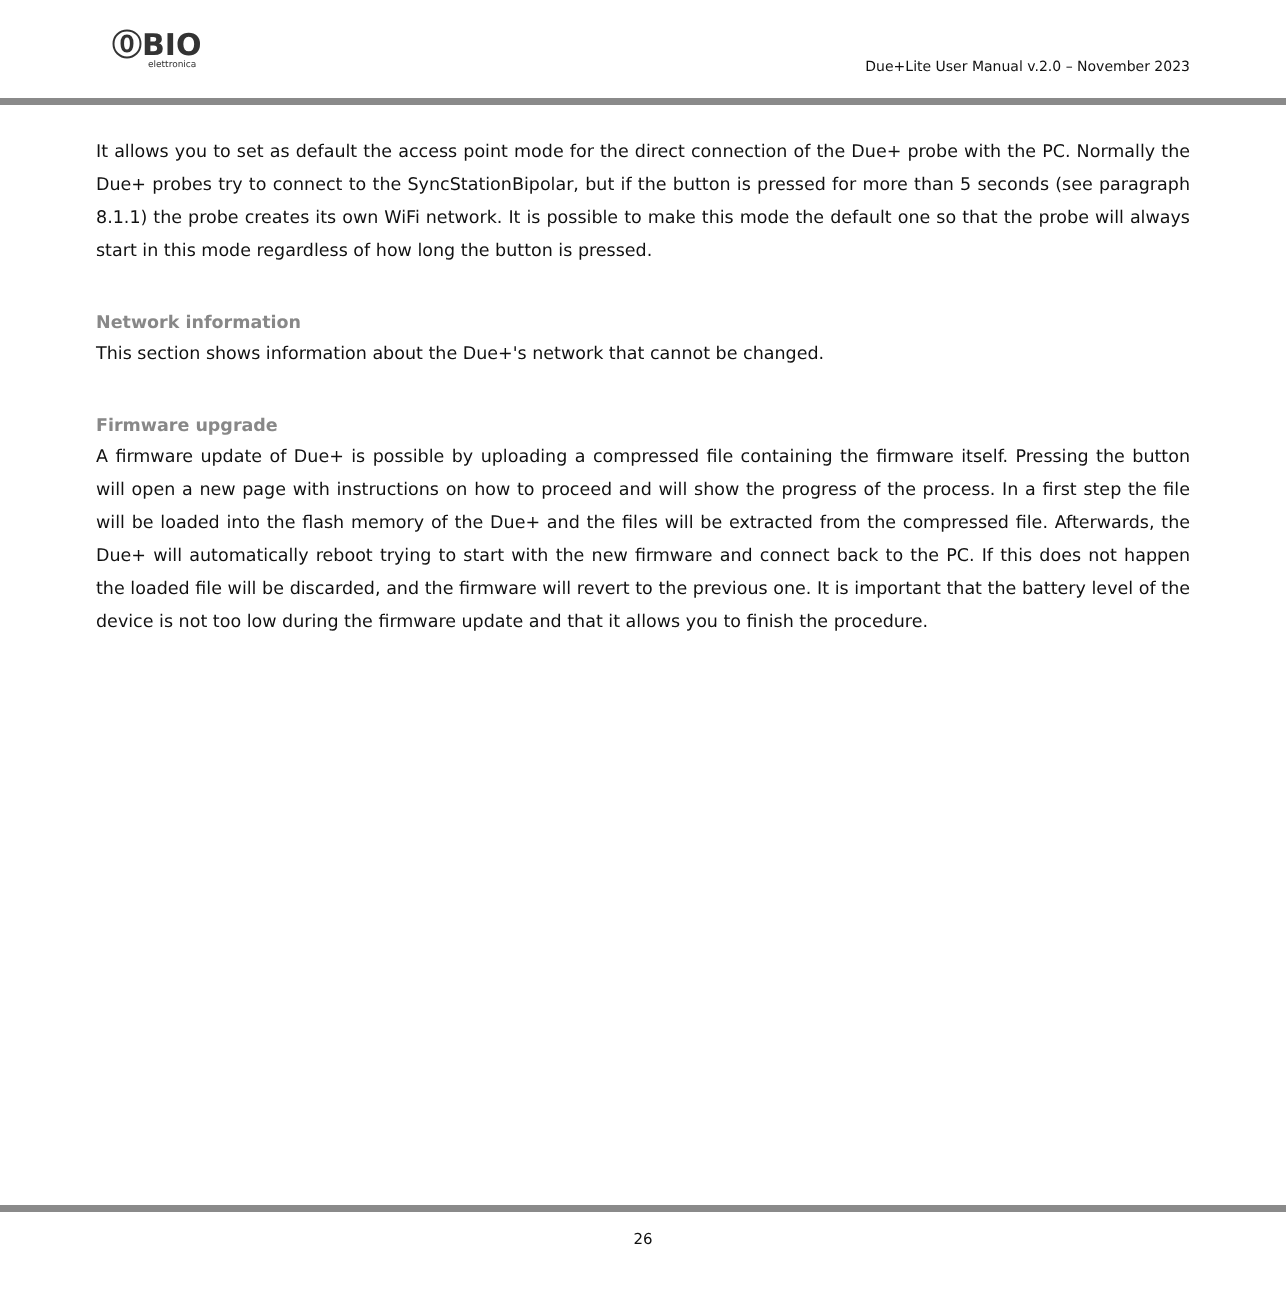⓪BIO
elettronica
Due+Lite User Manual v.2.0 – November 2023
It allows you to set as default the access point mode for the direct connection of the Due+ probe with the PC. Normally the Due+ probes try to connect to the SyncStationBipolar, but if the button is pressed for more than 5 seconds (see paragraph 8.1.1) the probe creates its own WiFi network. It is possible to make this mode the default one so that the probe will always start in this mode regardless of how long the button is pressed.
Network information
This section shows information about the Due+'s network that cannot be changed.
Firmware upgrade
A firmware update of Due+ is possible by uploading a compressed file containing the firmware itself. Pressing the button will open a new page with instructions on how to proceed and will show the progress of the process. In a first step the file will be loaded into the flash memory of the Due+ and the files will be extracted from the compressed file. Afterwards, the Due+ will automatically reboot trying to start with the new firmware and connect back to the PC. If this does not happen the loaded file will be discarded, and the firmware will revert to the previous one. It is important that the battery level of the device is not too low during the firmware update and that it allows you to finish the procedure.
26